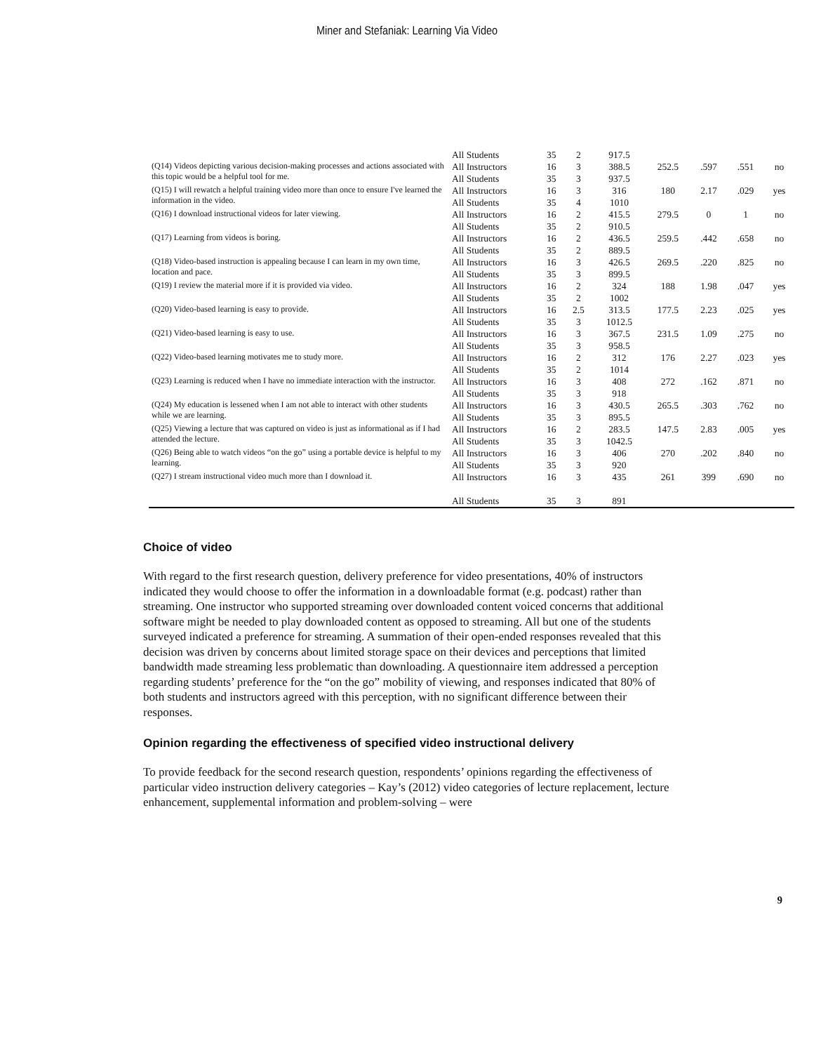Miner and Stefaniak: Learning Via Video
| | All Students | 35 | 2 | 917.5 | | | | |
| (Q14) Videos depicting various decision-making processes and actions associated with this topic would be a helpful tool for me. | All Instructors | 16 | 3 | 388.5 | 252.5 | .597 | .551 | no |
| | All Students | 35 | 3 | 937.5 | | | | |
| (Q15) I will rewatch a helpful training video more than once to ensure I've learned the information in the video. | All Instructors | 16 | 3 | 316 | 180 | 2.17 | .029 | yes |
| | All Students | 35 | 4 | 1010 | | | | |
| (Q16) I download instructional videos for later viewing. | All Instructors | 16 | 2 | 415.5 | 279.5 | 0 | 1 | no |
| | All Students | 35 | 2 | 910.5 | | | | |
| (Q17) Learning from videos is boring. | All Instructors | 16 | 2 | 436.5 | 259.5 | .442 | .658 | no |
| | All Students | 35 | 2 | 889.5 | | | | |
| (Q18) Video-based instruction is appealing because I can learn in my own time, location and pace. | All Instructors | 16 | 3 | 426.5 | 269.5 | .220 | .825 | no |
| | All Students | 35 | 3 | 899.5 | | | | |
| (Q19) I review the material more if it is provided via video. | All Instructors | 16 | 2 | 324 | 188 | 1.98 | .047 | yes |
| | All Students | 35 | 2 | 1002 | | | | |
| (Q20) Video-based learning is easy to provide. | All Instructors | 16 | 2.5 | 313.5 | 177.5 | 2.23 | .025 | yes |
| | All Students | 35 | 3 | 1012.5 | | | | |
| (Q21) Video-based learning is easy to use. | All Instructors | 16 | 3 | 367.5 | 231.5 | 1.09 | .275 | no |
| | All Students | 35 | 3 | 958.5 | | | | |
| (Q22) Video-based learning motivates me to study more. | All Instructors | 16 | 2 | 312 | 176 | 2.27 | .023 | yes |
| | All Students | 35 | 2 | 1014 | | | | |
| (Q23) Learning is reduced when I have no immediate interaction with the instructor. | All Instructors | 16 | 3 | 408 | 272 | .162 | .871 | no |
| | All Students | 35 | 3 | 918 | | | | |
| (Q24) My education is lessened when I am not able to interact with other students while we are learning. | All Instructors | 16 | 3 | 430.5 | 265.5 | .303 | .762 | no |
| | All Students | 35 | 3 | 895.5 | | | | |
| (Q25) Viewing a lecture that was captured on video is just as informational as if I had attended the lecture. | All Instructors | 16 | 2 | 283.5 | 147.5 | 2.83 | .005 | yes |
| | All Students | 35 | 3 | 1042.5 | | | | |
| (Q26) Being able to watch videos “on the go” using a portable device is helpful to my learning. | All Instructors | 16 | 3 | 406 | 270 | .202 | .840 | no |
| | All Students | 35 | 3 | 920 | | | | |
| (Q27) I stream instructional video much more than I download it. | All Instructors | 16 | 3 | 435 | 261 | 399 | .690 | no |
| | All Students | 35 | 3 | 891 | | | | |
Choice of video
With regard to the first research question, delivery preference for video presentations, 40% of instructors indicated they would choose to offer the information in a downloadable format (e.g. podcast) rather than streaming. One instructor who supported streaming over downloaded content voiced concerns that additional software might be needed to play downloaded content as opposed to streaming. All but one of the students surveyed indicated a preference for streaming. A summation of their open-ended responses revealed that this decision was driven by concerns about limited storage space on their devices and perceptions that limited bandwidth made streaming less problematic than downloading. A questionnaire item addressed a perception regarding students’ preference for the “on the go” mobility of viewing, and responses indicated that 80% of both students and instructors agreed with this perception, with no significant difference between their responses.
Opinion regarding the effectiveness of specified video instructional delivery
To provide feedback for the second research question, respondents’ opinions regarding the effectiveness of particular video instruction delivery categories – Kay’s (2012) video categories of lecture replacement, lecture enhancement, supplemental information and problem-solving – were
9